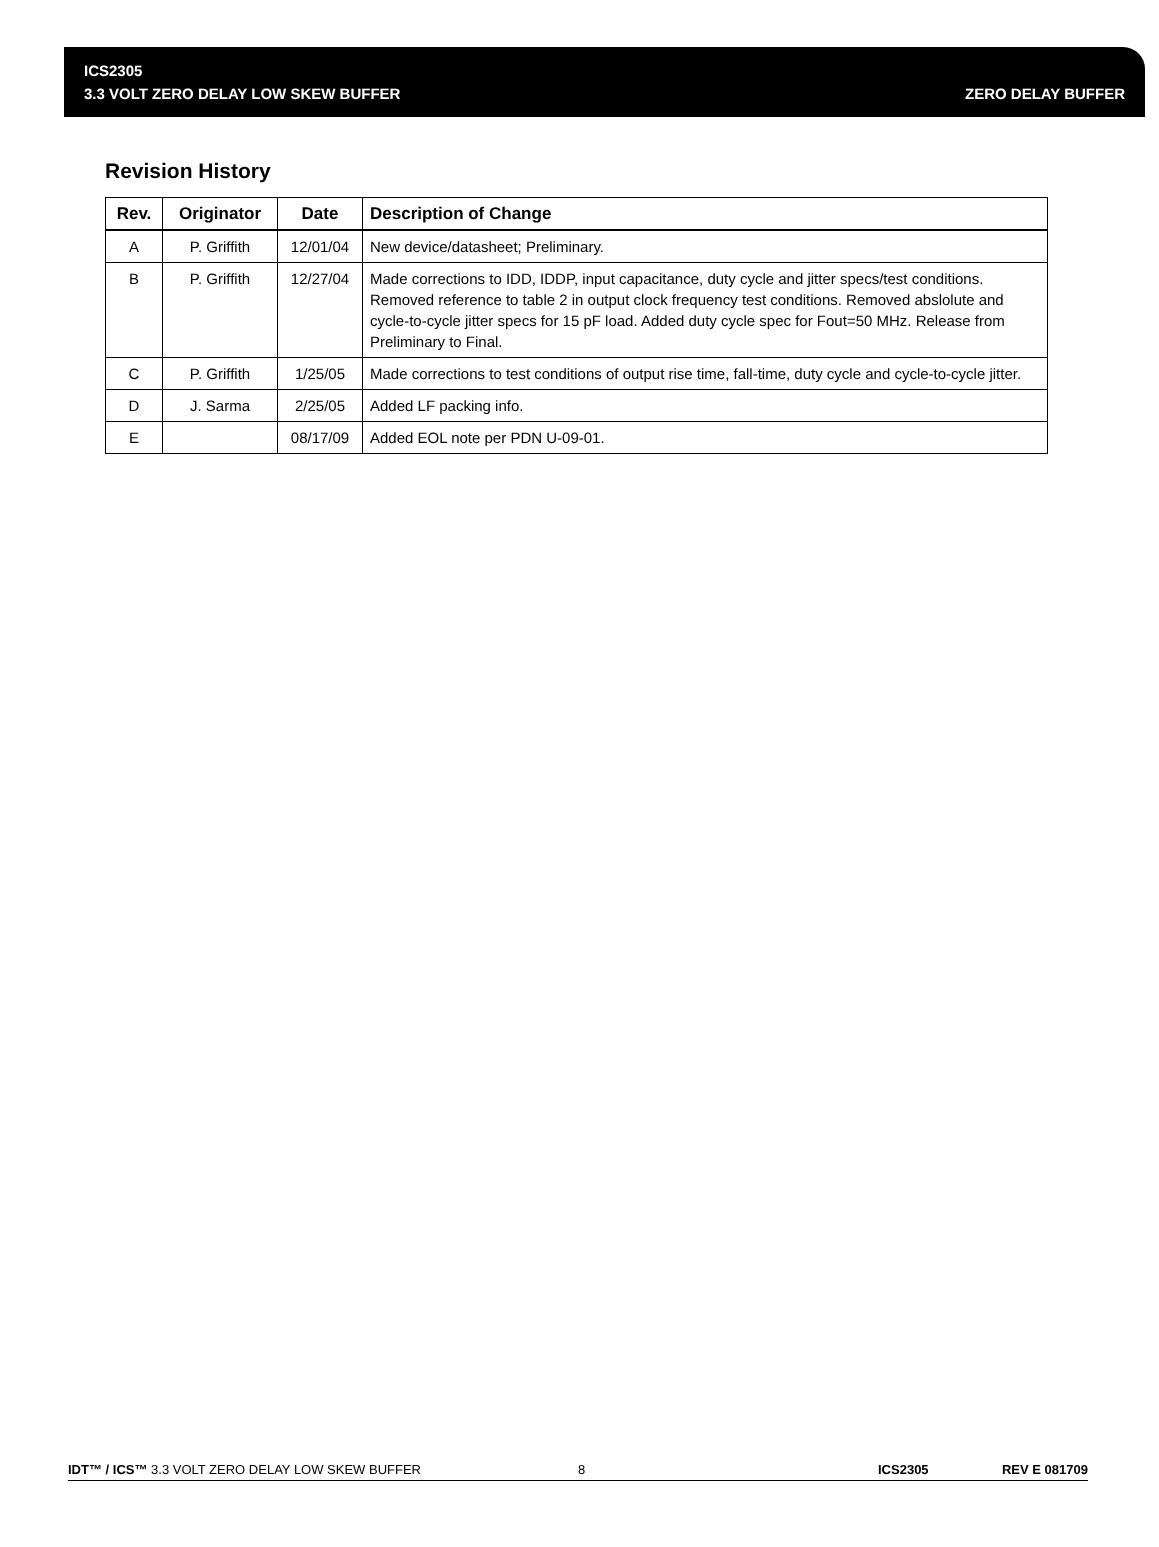ICS2305
3.3 VOLT ZERO DELAY LOW SKEW BUFFER ZERO DELAY BUFFER
Revision History
| Rev. | Originator | Date | Description of Change |
| --- | --- | --- | --- |
| A | P. Griffith | 12/01/04 | New device/datasheet; Preliminary. |
| B | P. Griffith | 12/27/04 | Made corrections to IDD, IDDP, input capacitance, duty cycle and jitter specs/test conditions. Removed reference to table 2 in output clock frequency test conditions. Removed abslolute and cycle-to-cycle jitter specs for 15 pF load. Added duty cycle spec for Fout=50 MHz. Release from Preliminary to Final. |
| C | P. Griffith | 1/25/05 | Made corrections to test conditions of output rise time, fall-time, duty cycle and cycle-to-cycle jitter. |
| D | J. Sarma | 2/25/05 | Added LF packing info. |
| E | | 08/17/09 | Added EOL note per PDN U-09-01. |
IDT™ / ICS™ 3.3 VOLT ZERO DELAY LOW SKEW BUFFER 8 ICS2305 REV E 081709